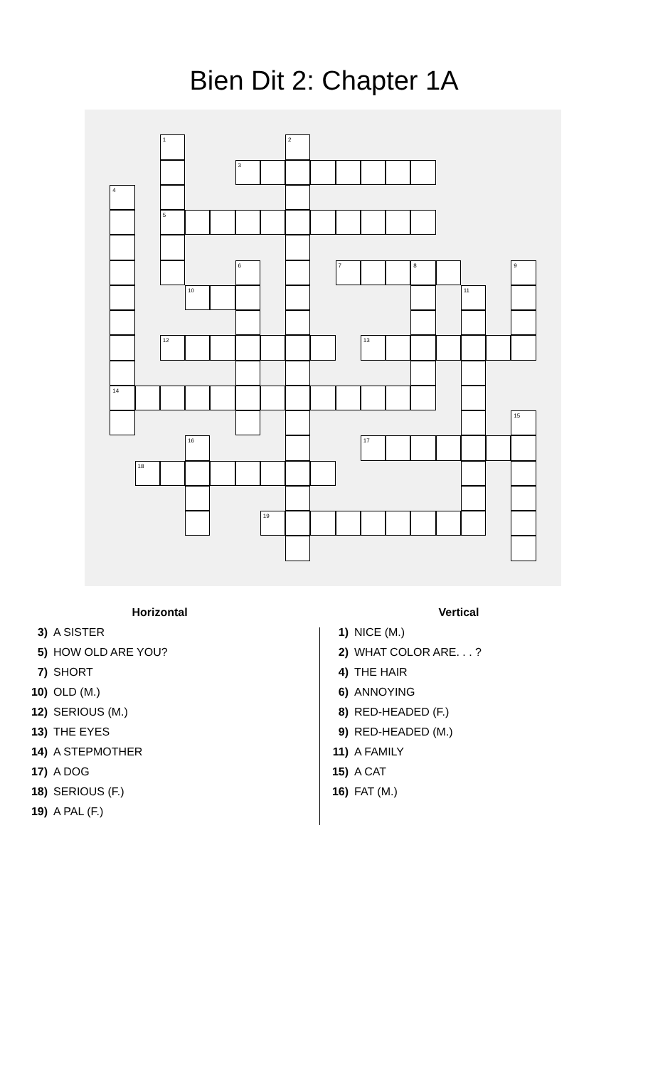Bien Dit 2: Chapter 1A
12 3 4 5 6 7 8 9 10 11 12 13 14 15 16 17 18 19
Horizontal
3) A SISTER
5) HOW OLD ARE YOU?
7) SHORT
10) OLD (M.)
12) SERIOUS (M.)
13) THE EYES
14) A STEPMOTHER
17) A DOG
18) SERIOUS (F.)
19) A PAL (F.)
Vertical
1) NICE (M.)
2) WHAT COLOR ARE. . . ?
4) THE HAIR
6) ANNOYING
8) RED-HEADED (F.)
9) RED-HEADED (M.)
11) A FAMILY
15) A CAT
16) FAT (M.)